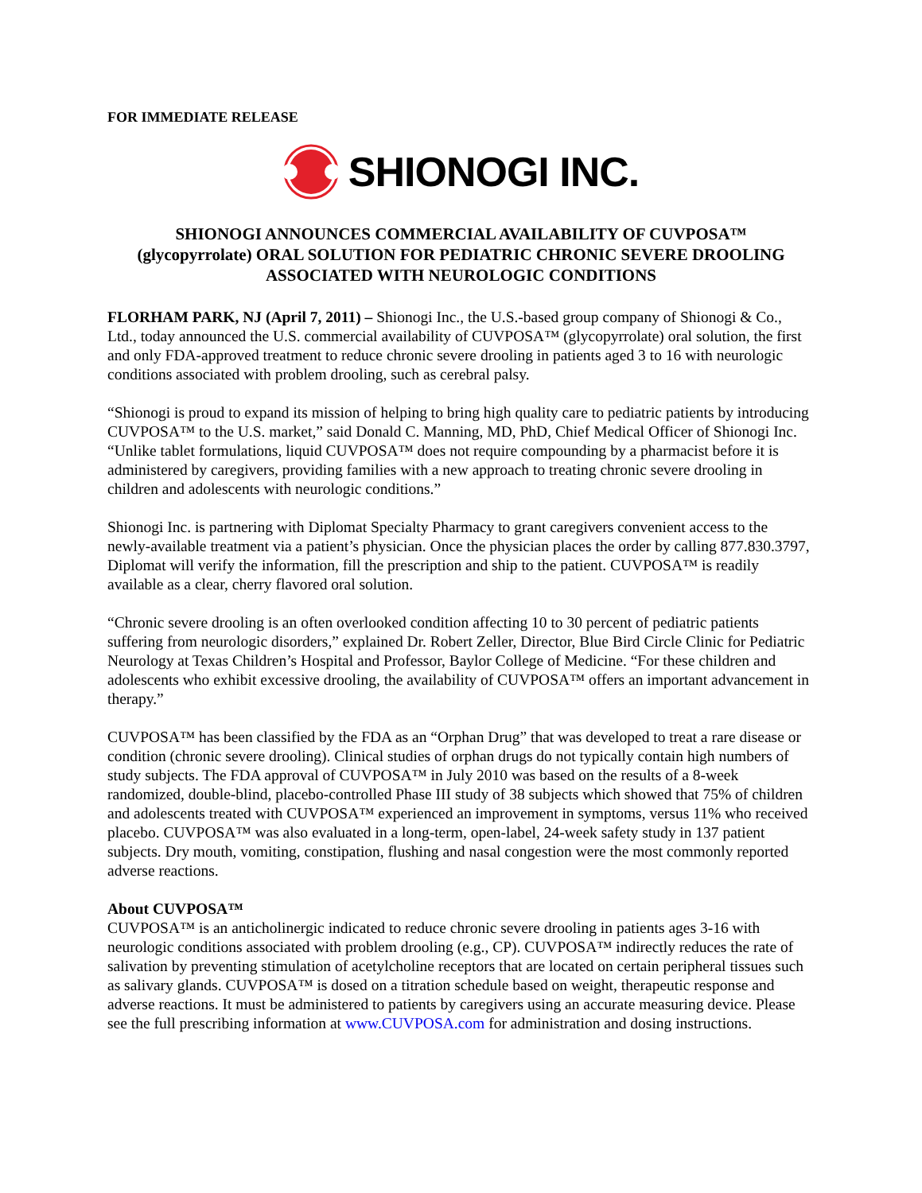FOR IMMEDIATE RELEASE
SHIONOGI INC.
SHIONOGI ANNOUNCES COMMERCIAL AVAILABILITY OF CUVPOSA™
(glycopyrrolate) ORAL SOLUTION FOR PEDIATRIC CHRONIC SEVERE DROOLING
ASSOCIATED WITH NEUROLOGIC CONDITIONS
FLORHAM PARK, NJ (April 7, 2011) – Shionogi Inc., the U.S.-based group company of Shionogi & Co., Ltd., today announced the U.S. commercial availability of CUVPOSA™ (glycopyrrolate) oral solution, the first and only FDA-approved treatment to reduce chronic severe drooling in patients aged 3 to 16 with neurologic conditions associated with problem drooling, such as cerebral palsy.
“Shionogi is proud to expand its mission of helping to bring high quality care to pediatric patients by introducing CUVPOSA™ to the U.S. market,” said Donald C. Manning, MD, PhD, Chief Medical Officer of Shionogi Inc. “Unlike tablet formulations, liquid CUVPOSA™ does not require compounding by a pharmacist before it is administered by caregivers, providing families with a new approach to treating chronic severe drooling in children and adolescents with neurologic conditions.”
Shionogi Inc. is partnering with Diplomat Specialty Pharmacy to grant caregivers convenient access to the newly-available treatment via a patient’s physician. Once the physician places the order by calling 877.830.3797, Diplomat will verify the information, fill the prescription and ship to the patient. CUVPOSA™ is readily available as a clear, cherry flavored oral solution.
“Chronic severe drooling is an often overlooked condition affecting 10 to 30 percent of pediatric patients suffering from neurologic disorders,” explained Dr. Robert Zeller, Director, Blue Bird Circle Clinic for Pediatric Neurology at Texas Children’s Hospital and Professor, Baylor College of Medicine. “For these children and adolescents who exhibit excessive drooling, the availability of CUVPOSA™ offers an important advancement in therapy.”
CUVPOSA™ has been classified by the FDA as an “Orphan Drug” that was developed to treat a rare disease or condition (chronic severe drooling). Clinical studies of orphan drugs do not typically contain high numbers of study subjects. The FDA approval of CUVPOSA™ in July 2010 was based on the results of a 8-week randomized, double-blind, placebo-controlled Phase III study of 38 subjects which showed that 75% of children and adolescents treated with CUVPOSA™ experienced an improvement in symptoms, versus 11% who received placebo. CUVPOSA™ was also evaluated in a long-term, open-label, 24-week safety study in 137 patient subjects. Dry mouth, vomiting, constipation, flushing and nasal congestion were the most commonly reported adverse reactions.
About CUVPOSA™
CUVPOSA™ is an anticholinergic indicated to reduce chronic severe drooling in patients ages 3-16 with neurologic conditions associated with problem drooling (e.g., CP). CUVPOSA™ indirectly reduces the rate of salivation by preventing stimulation of acetylcholine receptors that are located on certain peripheral tissues such as salivary glands. CUVPOSA™ is dosed on a titration schedule based on weight, therapeutic response and adverse reactions. It must be administered to patients by caregivers using an accurate measuring device. Please see the full prescribing information at www.CUVPOSA.com for administration and dosing instructions.